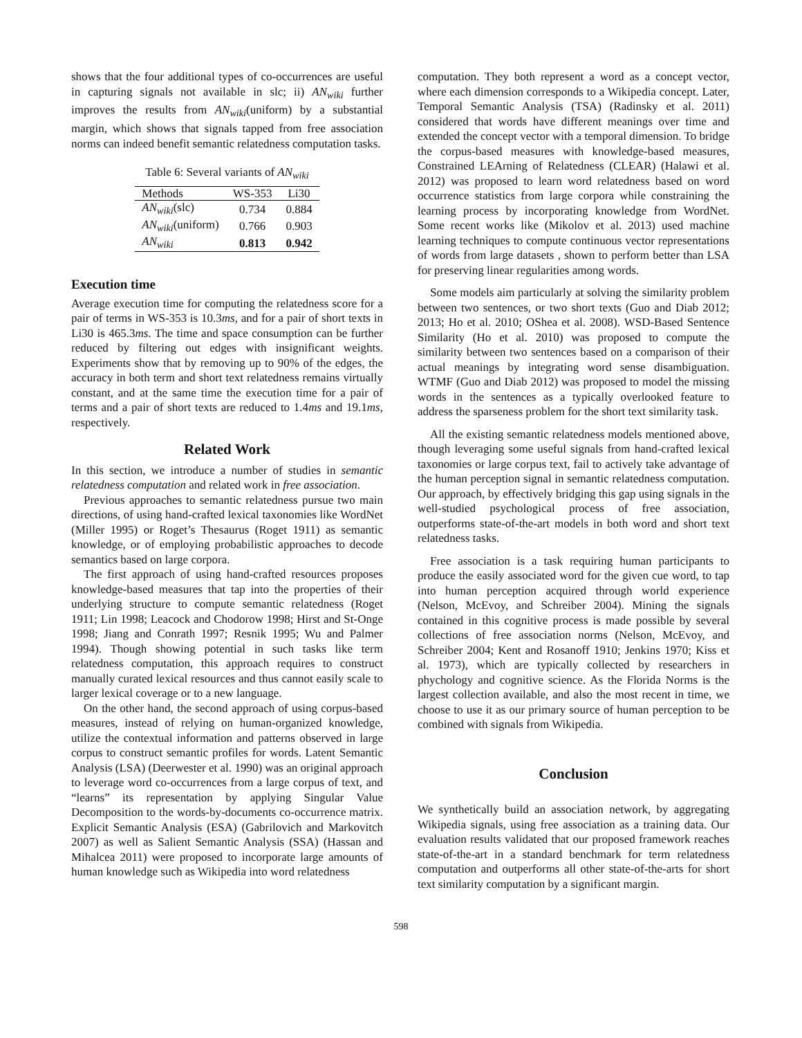shows that the four additional types of co-occurrences are useful in capturing signals not available in slc; ii) AN<sub>wiki</sub> further improves the results from AN<sub>wiki</sub>(uniform) by a substantial margin, which shows that signals tapped from free association norms can indeed benefit semantic relatedness computation tasks.
Table 6: Several variants of AN<sub>wiki</sub>
| Methods | WS-353 | Li30 |
| --- | --- | --- |
| AN<sub>wiki</sub> (slc) | 0.734 | 0.884 |
| AN<sub>wiki</sub> (uniform) | 0.766 | 0.903 |
| AN<sub>wiki</sub> | 0.813 | 0.942 |
Execution time
Average execution time for computing the relatedness score for a pair of terms in WS-353 is 10.3ms, and for a pair of short texts in Li30 is 465.3ms. The time and space consumption can be further reduced by filtering out edges with insignificant weights. Experiments show that by removing up to 90% of the edges, the accuracy in both term and short text relatedness remains virtually constant, and at the same time the execution time for a pair of terms and a pair of short texts are reduced to 1.4ms and 19.1ms, respectively.
Related Work
In this section, we introduce a number of studies in semantic relatedness computation and related work in free association.
Previous approaches to semantic relatedness pursue two main directions, of using hand-crafted lexical taxonomies like WordNet (Miller 1995) or Roget’s Thesaurus (Roget 1911) as semantic knowledge, or of employing probabilistic approaches to decode semantics based on large corpora.
The first approach of using hand-crafted resources proposes knowledge-based measures that tap into the properties of their underlying structure to compute semantic relatedness (Roget 1911; Lin 1998; Leacock and Chodorow 1998; Hirst and St-Onge 1998; Jiang and Conrath 1997; Resnik 1995; Wu and Palmer 1994). Though showing potential in such tasks like term relatedness computation, this approach requires to construct manually curated lexical resources and thus cannot easily scale to larger lexical coverage or to a new language.
On the other hand, the second approach of using corpus-based measures, instead of relying on human-organized knowledge, utilize the contextual information and patterns observed in large corpus to construct semantic profiles for words. Latent Semantic Analysis (LSA) (Deerwester et al. 1990) was an original approach to leverage word co-occurrences from a large corpus of text, and “learns” its representation by applying Singular Value Decomposition to the words-by-documents co-occurrence matrix. Explicit Semantic Analysis (ESA) (Gabrilovich and Markovitch 2007) as well as Salient Semantic Analysis (SSA) (Hassan and Mihalcea 2011) were proposed to incorporate large amounts of human knowledge such as Wikipedia into word relatedness
computation. They both represent a word as a concept vector, where each dimension corresponds to a Wikipedia concept. Later, Temporal Semantic Analysis (TSA) (Radinsky et al. 2011) considered that words have different meanings over time and extended the concept vector with a temporal dimension. To bridge the corpus-based measures with knowledge-based measures, Constrained LEArning of Relatedness (CLEAR) (Halawi et al. 2012) was proposed to learn word relatedness based on word occurrence statistics from large corpora while constraining the learning process by incorporating knowledge from WordNet. Some recent works like (Mikolov et al. 2013) used machine learning techniques to compute continuous vector representations of words from large datasets , shown to perform better than LSA for preserving linear regularities among words.
Some models aim particularly at solving the similarity problem between two sentences, or two short texts (Guo and Diab 2012; 2013; Ho et al. 2010; OShea et al. 2008). WSD-Based Sentence Similarity (Ho et al. 2010) was proposed to compute the similarity between two sentences based on a comparison of their actual meanings by integrating word sense disambiguation. WTMF (Guo and Diab 2012) was proposed to model the missing words in the sentences as a typically overlooked feature to address the sparseness problem for the short text similarity task.
All the existing semantic relatedness models mentioned above, though leveraging some useful signals from hand-crafted lexical taxonomies or large corpus text, fail to actively take advantage of the human perception signal in semantic relatedness computation. Our approach, by effectively bridging this gap using signals in the well-studied psychological process of free association, outperforms state-of-the-art models in both word and short text relatedness tasks.
Free association is a task requiring human participants to produce the easily associated word for the given cue word, to tap into human perception acquired through world experience (Nelson, McEvoy, and Schreiber 2004). Mining the signals contained in this cognitive process is made possible by several collections of free association norms (Nelson, McEvoy, and Schreiber 2004; Kent and Rosanoff 1910; Jenkins 1970; Kiss et al. 1973), which are typically collected by researchers in phychology and cognitive science. As the Florida Norms is the largest collection available, and also the most recent in time, we choose to use it as our primary source of human perception to be combined with signals from Wikipedia.
Conclusion
We synthetically build an association network, by aggregating Wikipedia signals, using free association as a training data. Our evaluation results validated that our proposed framework reaches state-of-the-art in a standard benchmark for term relatedness computation and outperforms all other state-of-the-arts for short text similarity computation by a significant margin.
598